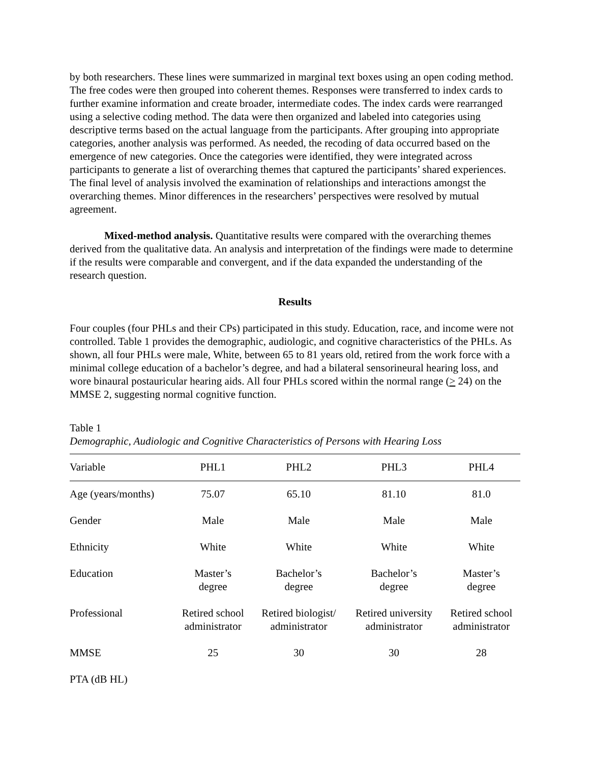by both researchers. These lines were summarized in marginal text boxes using an open coding method. The free codes were then grouped into coherent themes. Responses were transferred to index cards to further examine information and create broader, intermediate codes. The index cards were rearranged using a selective coding method. The data were then organized and labeled into categories using descriptive terms based on the actual language from the participants. After grouping into appropriate categories, another analysis was performed. As needed, the recoding of data occurred based on the emergence of new categories. Once the categories were identified, they were integrated across participants to generate a list of overarching themes that captured the participants’ shared experiences. The final level of analysis involved the examination of relationships and interactions amongst the overarching themes. Minor differences in the researchers’ perspectives were resolved by mutual agreement.
Mixed-method analysis. Quantitative results were compared with the overarching themes derived from the qualitative data. An analysis and interpretation of the findings were made to determine if the results were comparable and convergent, and if the data expanded the understanding of the research question.
Results
Four couples (four PHLs and their CPs) participated in this study. Education, race, and income were not controlled. Table 1 provides the demographic, audiologic, and cognitive characteristics of the PHLs. As shown, all four PHLs were male, White, between 65 to 81 years old, retired from the work force with a minimal college education of a bachelor’s degree, and had a bilateral sensorineural hearing loss, and wore binaural postauricular hearing aids. All four PHLs scored within the normal range (> 24) on the MMSE 2, suggesting normal cognitive function.
Table 1
Demographic, Audiologic and Cognitive Characteristics of Persons with Hearing Loss
| Variable | PHL1 | PHL2 | PHL3 | PHL4 |
| --- | --- | --- | --- | --- |
| Age (years/months) | 75.07 | 65.10 | 81.10 | 81.0 |
| Gender | Male | Male | Male | Male |
| Ethnicity | White | White | White | White |
| Education | Master’s degree | Bachelor’s degree | Bachelor’s degree | Master’s degree |
| Professional | Retired school administrator | Retired biologist/ administrator | Retired university administrator | Retired school administrator |
| MMSE | 25 | 30 | 30 | 28 |
| PTA (dB HL) | | | | |